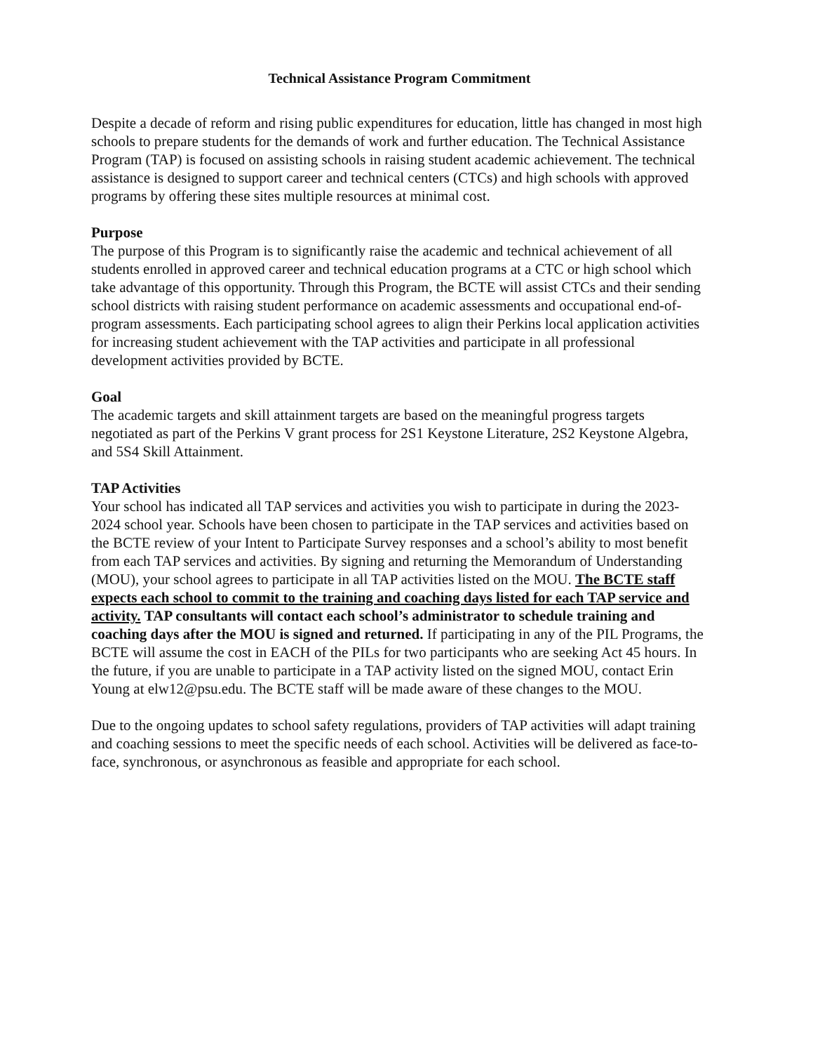Technical Assistance Program Commitment
Despite a decade of reform and rising public expenditures for education, little has changed in most high schools to prepare students for the demands of work and further education. The Technical Assistance Program (TAP) is focused on assisting schools in raising student academic achievement. The technical assistance is designed to support career and technical centers (CTCs) and high schools with approved programs by offering these sites multiple resources at minimal cost.
Purpose
The purpose of this Program is to significantly raise the academic and technical achievement of all students enrolled in approved career and technical education programs at a CTC or high school which take advantage of this opportunity. Through this Program, the BCTE will assist CTCs and their sending school districts with raising student performance on academic assessments and occupational end-of-program assessments. Each participating school agrees to align their Perkins local application activities for increasing student achievement with the TAP activities and participate in all professional development activities provided by BCTE.
Goal
The academic targets and skill attainment targets are based on the meaningful progress targets negotiated as part of the Perkins V grant process for 2S1 Keystone Literature, 2S2 Keystone Algebra, and 5S4 Skill Attainment.
TAP Activities
Your school has indicated all TAP services and activities you wish to participate in during the 2023-2024 school year. Schools have been chosen to participate in the TAP services and activities based on the BCTE review of your Intent to Participate Survey responses and a school’s ability to most benefit from each TAP services and activities. By signing and returning the Memorandum of Understanding (MOU), your school agrees to participate in all TAP activities listed on the MOU. The BCTE staff expects each school to commit to the training and coaching days listed for each TAP service and activity. TAP consultants will contact each school’s administrator to schedule training and coaching days after the MOU is signed and returned. If participating in any of the PIL Programs, the BCTE will assume the cost in EACH of the PILs for two participants who are seeking Act 45 hours. In the future, if you are unable to participate in a TAP activity listed on the signed MOU, contact Erin Young at elw12@psu.edu. The BCTE staff will be made aware of these changes to the MOU.
Due to the ongoing updates to school safety regulations, providers of TAP activities will adapt training and coaching sessions to meet the specific needs of each school. Activities will be delivered as face-to-face, synchronous, or asynchronous as feasible and appropriate for each school.